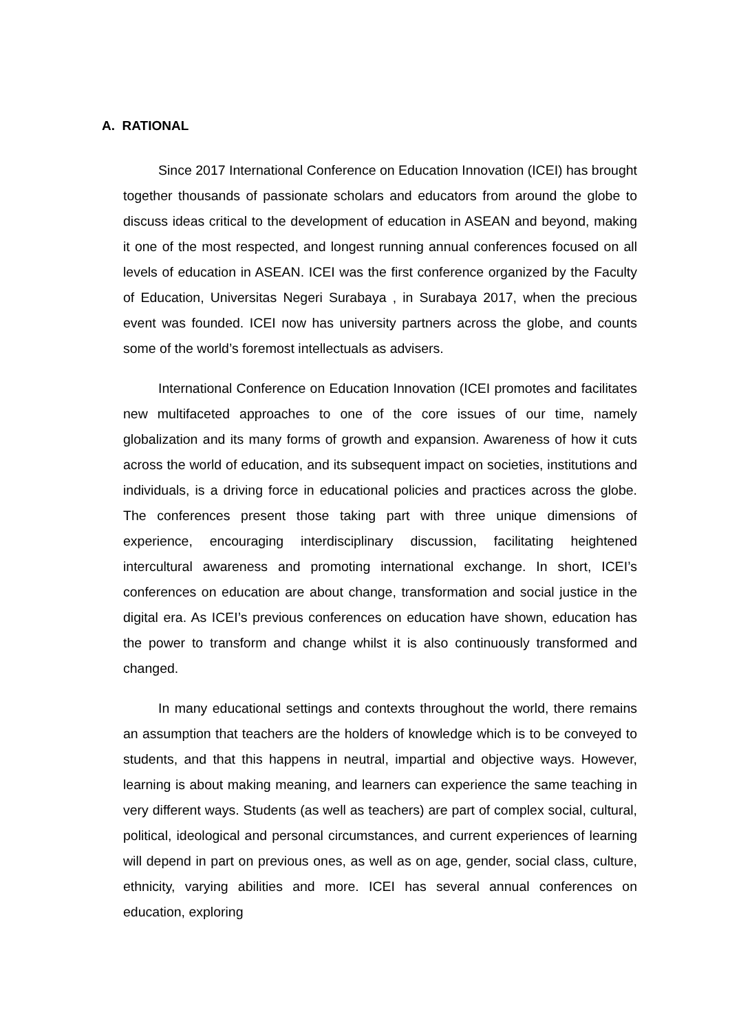A. RATIONAL
Since 2017 International Conference on Education Innovation (ICEI) has brought together thousands of passionate scholars and educators from around the globe to discuss ideas critical to the development of education in ASEAN and beyond, making it one of the most respected, and longest running annual conferences focused on all levels of education in ASEAN. ICEI was the first conference organized by the Faculty of Education, Universitas Negeri Surabaya , in Surabaya 2017, when the precious event was founded. ICEI now has university partners across the globe, and counts some of the world’s foremost intellectuals as advisers.
International Conference on Education Innovation (ICEI promotes and facilitates new multifaceted approaches to one of the core issues of our time, namely globalization and its many forms of growth and expansion. Awareness of how it cuts across the world of education, and its subsequent impact on societies, institutions and individuals, is a driving force in educational policies and practices across the globe. The conferences present those taking part with three unique dimensions of experience, encouraging interdisciplinary discussion, facilitating heightened intercultural awareness and promoting international exchange. In short, ICEI’s conferences on education are about change, transformation and social justice in the digital era. As ICEI’s previous conferences on education have shown, education has the power to transform and change whilst it is also continuously transformed and changed.
In many educational settings and contexts throughout the world, there remains an assumption that teachers are the holders of knowledge which is to be conveyed to students, and that this happens in neutral, impartial and objective ways. However, learning is about making meaning, and learners can experience the same teaching in very different ways. Students (as well as teachers) are part of complex social, cultural, political, ideological and personal circumstances, and current experiences of learning will depend in part on previous ones, as well as on age, gender, social class, culture, ethnicity, varying abilities and more. ICEI has several annual conferences on education, exploring